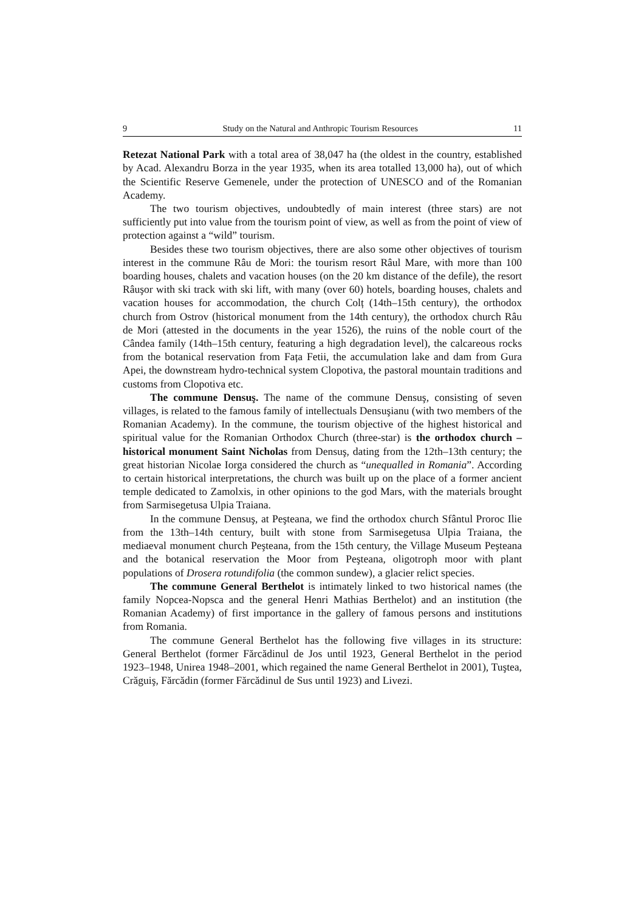9 Study on the Natural and Anthropic Tourism Resources 11
Retezat National Park with a total area of 38,047 ha (the oldest in the country, established by Acad. Alexandru Borza in the year 1935, when its area totalled 13,000 ha), out of which the Scientific Reserve Gemenele, under the protection of UNESCO and of the Romanian Academy.
The two tourism objectives, undoubtedly of main interest (three stars) are not sufficiently put into value from the tourism point of view, as well as from the point of view of protection against a “wild” tourism.
Besides these two tourism objectives, there are also some other objectives of tourism interest in the commune Râu de Mori: the tourism resort Râul Mare, with more than 100 boarding houses, chalets and vacation houses (on the 20 km distance of the defile), the resort Râuşor with ski track with ski lift, with many (over 60) hotels, boarding houses, chalets and vacation houses for accommodation, the church Colț (14th–15th century), the orthodox church from Ostrov (historical monument from the 14th century), the orthodox church Râu de Mori (attested in the documents in the year 1526), the ruins of the noble court of the Cândea family (14th–15th century, featuring a high degradation level), the calcareous rocks from the botanical reservation from Fața Fetii, the accumulation lake and dam from Gura Apei, the downstream hydro-technical system Clopotiva, the pastoral mountain traditions and customs from Clopotiva etc.
The commune Densuş. The name of the commune Densuş, consisting of seven villages, is related to the famous family of intellectuals Densuşianu (with two members of the Romanian Academy). In the commune, the tourism objective of the highest historical and spiritual value for the Romanian Orthodox Church (three-star) is the orthodox church – historical monument Saint Nicholas from Densuş, dating from the 12th–13th century; the great historian Nicolae Iorga considered the church as “unequalled in Romania”. According to certain historical interpretations, the church was built up on the place of a former ancient temple dedicated to Zamolxis, in other opinions to the god Mars, with the materials brought from Sarmisegetusa Ulpia Traiana.
In the commune Densuş, at Peşteana, we find the orthodox church Sfântul Proroc Ilie from the 13th–14th century, built with stone from Sarmisegetusa Ulpia Traiana, the mediaeval monument church Peşteana, from the 15th century, the Village Museum Peşteana and the botanical reservation the Moor from Peşteana, oligotroph moor with plant populations of Drosera rotundifolia (the common sundew), a glacier relict species.
The commune General Berthelot is intimately linked to two historical names (the family Nopcea-Nopsca and the general Henri Mathias Berthelot) and an institution (the Romanian Academy) of first importance in the gallery of famous persons and institutions from Romania.
The commune General Berthelot has the following five villages in its structure: General Berthelot (former Fărcădinul de Jos until 1923, General Berthelot in the period 1923–1948, Unirea 1948–2001, which regained the name General Berthelot in 2001), Tuştea, Crăguiş, Fărcădin (former Fărcădinul de Sus until 1923) and Livezi.